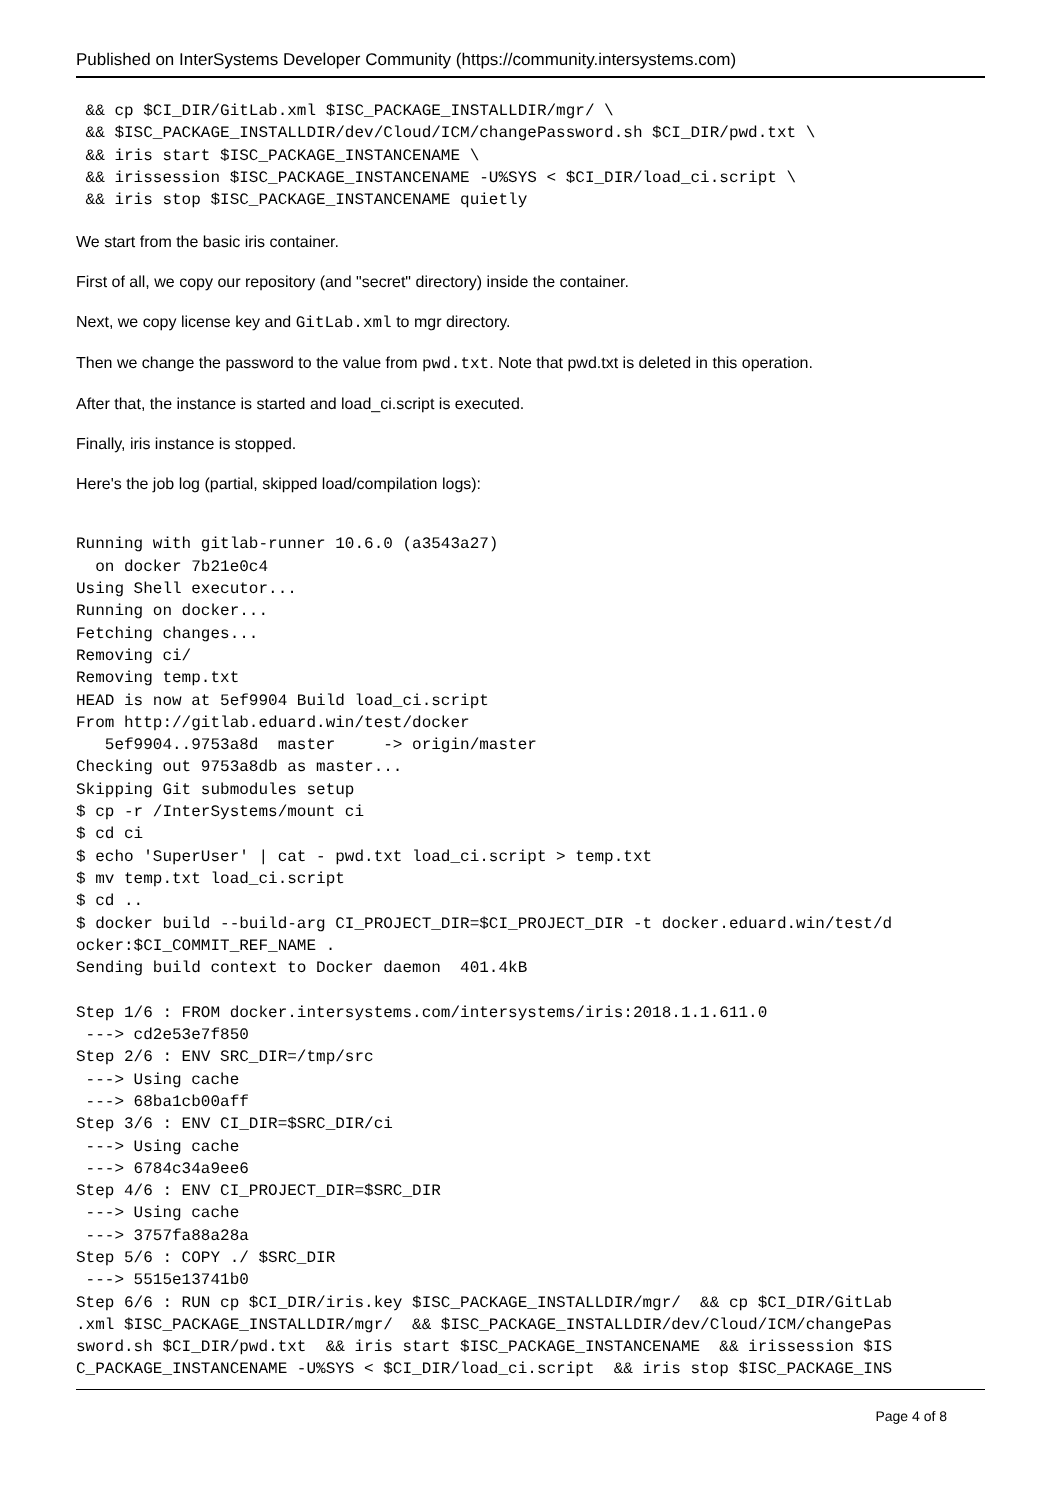Published on InterSystems Developer Community (https://community.intersystems.com)
 && cp $CI_DIR/GitLab.xml $ISC_PACKAGE_INSTALLDIR/mgr/ \
 && $ISC_PACKAGE_INSTALLDIR/dev/Cloud/ICM/changePassword.sh $CI_DIR/pwd.txt \
 && iris start $ISC_PACKAGE_INSTANCENAME \
 && irissession $ISC_PACKAGE_INSTANCENAME -U%SYS < $CI_DIR/load_ci.script \
 && iris stop $ISC_PACKAGE_INSTANCENAME quietly
We start from the basic iris container.
First of all, we copy our repository (and "secret" directory) inside the container.
Next, we copy license key and GitLab.xml to mgr directory.
Then we change the password to the value from pwd.txt. Note that pwd.txt is deleted in this operation.
After that, the instance is started and load_ci.script is executed.
Finally, iris instance is stopped.
Here's the job log (partial, skipped load/compilation logs):
Running with gitlab-runner 10.6.0 (a3543a27)
  on docker 7b21e0c4
Using Shell executor...
Running on docker...
Fetching changes...
Removing ci/
Removing temp.txt
HEAD is now at 5ef9904 Build load_ci.script
From http://gitlab.eduard.win/test/docker
   5ef9904..9753a8d  master     -> origin/master
Checking out 9753a8db as master...
Skipping Git submodules setup
$ cp -r /InterSystems/mount ci
$ cd ci
$ echo 'SuperUser' | cat - pwd.txt load_ci.script > temp.txt
$ mv temp.txt load_ci.script
$ cd ..
$ docker build --build-arg CI_PROJECT_DIR=$CI_PROJECT_DIR -t docker.eduard.win/test/d
ocker:$CI_COMMIT_REF_NAME .
Sending build context to Docker daemon  401.4kB

Step 1/6 : FROM docker.intersystems.com/intersystems/iris:2018.1.1.611.0
 ---> cd2e53e7f850
Step 2/6 : ENV SRC_DIR=/tmp/src
 ---> Using cache
 ---> 68ba1cb00aff
Step 3/6 : ENV CI_DIR=$SRC_DIR/ci
 ---> Using cache
 ---> 6784c34a9ee6
Step 4/6 : ENV CI_PROJECT_DIR=$SRC_DIR
 ---> Using cache
 ---> 3757fa88a28a
Step 5/6 : COPY ./ $SRC_DIR
 ---> 5515e13741b0
Step 6/6 : RUN cp $CI_DIR/iris.key $ISC_PACKAGE_INSTALLDIR/mgr/  && cp $CI_DIR/GitLab
.xml $ISC_PACKAGE_INSTALLDIR/mgr/  && $ISC_PACKAGE_INSTALLDIR/dev/Cloud/ICM/changePas
sword.sh $CI_DIR/pwd.txt  && iris start $ISC_PACKAGE_INSTANCENAME  && irissession $IS
C_PACKAGE_INSTANCENAME -U%SYS < $CI_DIR/load_ci.script  && iris stop $ISC_PACKAGE_INS
Page 4 of 8